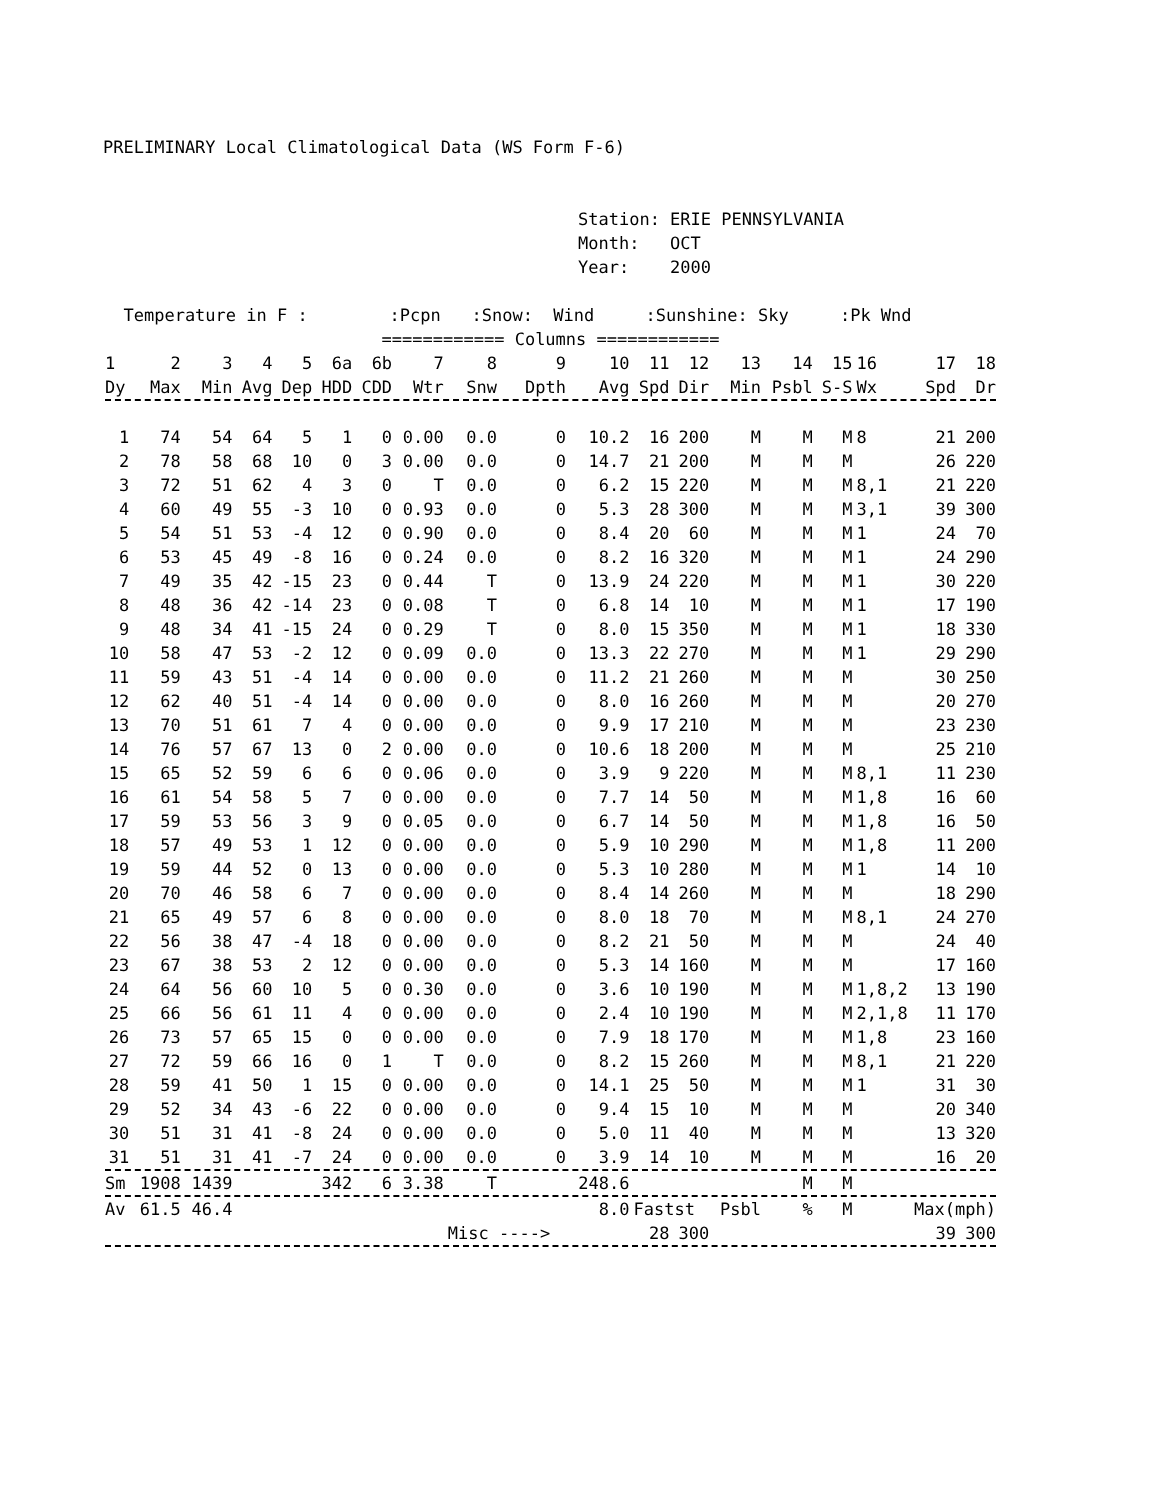PRELIMINARY Local Climatological Data (WS Form F-6)
Station: ERIE PENNSYLVANIA Month: OCT Year: 2000
Temperature in F : :Pcpn :Snow: Wind :Sunshine: Sky :Pk Wnd
============ Columns ============
| 1 | 2 | 3 | 4 | 5 | 6a | 6b | 7 | 8 | 9 | 10 | 11 | 12 | 13 | 14 | 15 | 16 | 17 | 18 |
| --- | --- | --- | --- | --- | --- | --- | --- | --- | --- | --- | --- | --- | --- | --- | --- | --- | --- | --- |
| Dy | Max | Min | Avg | Dep | HDD | CDD | Wtr | Snw | Dpth | Avg | Spd | Dir | Min | Psbl | S-S | Wx | Spd | Dr |
| 1 | 74 | 54 | 64 | 5 | 1 | 0 | 0.00 | 0.0 | 0 | 10.2 | 16 | 200 | M | M | M | 8 | 21 | 200 |
| 2 | 78 | 58 | 68 | 10 | 0 | 3 | 0.00 | 0.0 | 0 | 14.7 | 21 | 200 | M | M | M | | 26 | 220 |
| 3 | 72 | 51 | 62 | 4 | 3 | 0 | T | 0.0 | 0 | 6.2 | 15 | 220 | M | M | M | 8,1 | 21 | 220 |
| 4 | 60 | 49 | 55 | -3 | 10 | 0 | 0.93 | 0.0 | 0 | 5.3 | 28 | 300 | M | M | M | 3,1 | 39 | 300 |
| 5 | 54 | 51 | 53 | -4 | 12 | 0 | 0.90 | 0.0 | 0 | 8.4 | 20 | 60 | M | M | M | 1 | 24 | 70 |
| 6 | 53 | 45 | 49 | -8 | 16 | 0 | 0.24 | 0.0 | 0 | 8.2 | 16 | 320 | M | M | M | 1 | 24 | 290 |
| 7 | 49 | 35 | 42 | -15 | 23 | 0 | 0.44 | T | 0 | 13.9 | 24 | 220 | M | M | M | 1 | 30 | 220 |
| 8 | 48 | 36 | 42 | -14 | 23 | 0 | 0.08 | T | 0 | 6.8 | 14 | 10 | M | M | M | 1 | 17 | 190 |
| 9 | 48 | 34 | 41 | -15 | 24 | 0 | 0.29 | T | 0 | 8.0 | 15 | 350 | M | M | M | 1 | 18 | 330 |
| 10 | 58 | 47 | 53 | -2 | 12 | 0 | 0.09 | 0.0 | 0 | 13.3 | 22 | 270 | M | M | M | 1 | 29 | 290 |
| 11 | 59 | 43 | 51 | -4 | 14 | 0 | 0.00 | 0.0 | 0 | 11.2 | 21 | 260 | M | M | M | | 30 | 250 |
| 12 | 62 | 40 | 51 | -4 | 14 | 0 | 0.00 | 0.0 | 0 | 8.0 | 16 | 260 | M | M | M | | 20 | 270 |
| 13 | 70 | 51 | 61 | 7 | 4 | 0 | 0.00 | 0.0 | 0 | 9.9 | 17 | 210 | M | M | M | | 23 | 230 |
| 14 | 76 | 57 | 67 | 13 | 0 | 2 | 0.00 | 0.0 | 0 | 10.6 | 18 | 200 | M | M | M | | 25 | 210 |
| 15 | 65 | 52 | 59 | 6 | 6 | 0 | 0.06 | 0.0 | 0 | 3.9 | 9 | 220 | M | M | M | 8,1 | 11 | 230 |
| 16 | 61 | 54 | 58 | 5 | 7 | 0 | 0.00 | 0.0 | 0 | 7.7 | 14 | 50 | M | M | M | 1,8 | 16 | 60 |
| 17 | 59 | 53 | 56 | 3 | 9 | 0 | 0.05 | 0.0 | 0 | 6.7 | 14 | 50 | M | M | M | 1,8 | 16 | 50 |
| 18 | 57 | 49 | 53 | 1 | 12 | 0 | 0.00 | 0.0 | 0 | 5.9 | 10 | 290 | M | M | M | 1,8 | 11 | 200 |
| 19 | 59 | 44 | 52 | 0 | 13 | 0 | 0.00 | 0.0 | 0 | 5.3 | 10 | 280 | M | M | M | 1 | 14 | 10 |
| 20 | 70 | 46 | 58 | 6 | 7 | 0 | 0.00 | 0.0 | 0 | 8.4 | 14 | 260 | M | M | M | | 18 | 290 |
| 21 | 65 | 49 | 57 | 6 | 8 | 0 | 0.00 | 0.0 | 0 | 8.0 | 18 | 70 | M | M | M | 8,1 | 24 | 270 |
| 22 | 56 | 38 | 47 | -4 | 18 | 0 | 0.00 | 0.0 | 0 | 8.2 | 21 | 50 | M | M | M | | 24 | 40 |
| 23 | 67 | 38 | 53 | 2 | 12 | 0 | 0.00 | 0.0 | 0 | 5.3 | 14 | 160 | M | M | M | | 17 | 160 |
| 24 | 64 | 56 | 60 | 10 | 5 | 0 | 0.30 | 0.0 | 0 | 3.6 | 10 | 190 | M | M | M | 1,8,2 | 13 | 190 |
| 25 | 66 | 56 | 61 | 11 | 4 | 0 | 0.00 | 0.0 | 0 | 2.4 | 10 | 190 | M | M | M | 2,1,8 | 11 | 170 |
| 26 | 73 | 57 | 65 | 15 | 0 | 0 | 0.00 | 0.0 | 0 | 7.9 | 18 | 170 | M | M | M | 1,8 | 23 | 160 |
| 27 | 72 | 59 | 66 | 16 | 0 | 1 | T | 0.0 | 0 | 8.2 | 15 | 260 | M | M | M | 8,1 | 21 | 220 |
| 28 | 59 | 41 | 50 | 1 | 15 | 0 | 0.00 | 0.0 | 0 | 14.1 | 25 | 50 | M | M | M | 1 | 31 | 30 |
| 29 | 52 | 34 | 43 | -6 | 22 | 0 | 0.00 | 0.0 | 0 | 9.4 | 15 | 10 | M | M | M | | 20 | 340 |
| 30 | 51 | 31 | 41 | -8 | 24 | 0 | 0.00 | 0.0 | 0 | 5.0 | 11 | 40 | M | M | M | | 13 | 320 |
| 31 | 51 | 31 | 41 | -7 | 24 | 0 | 0.00 | 0.0 | 0 | 3.9 | 14 | 10 | M | M | M | | 16 | 20 |
| Sm | 1908 | 1439 | | | 342 | 6 | 3.38 | T | | 248.6 | | | | M | M | | | |
| Av | 61.5 | 46.4 | | | | | | | | 8.0 | Fastst | | Psbl | % | M | Max(mph) | | |
| | | | | | | | | Misc ----> | | | 28 | 300 | | | | | 39 | 300 |